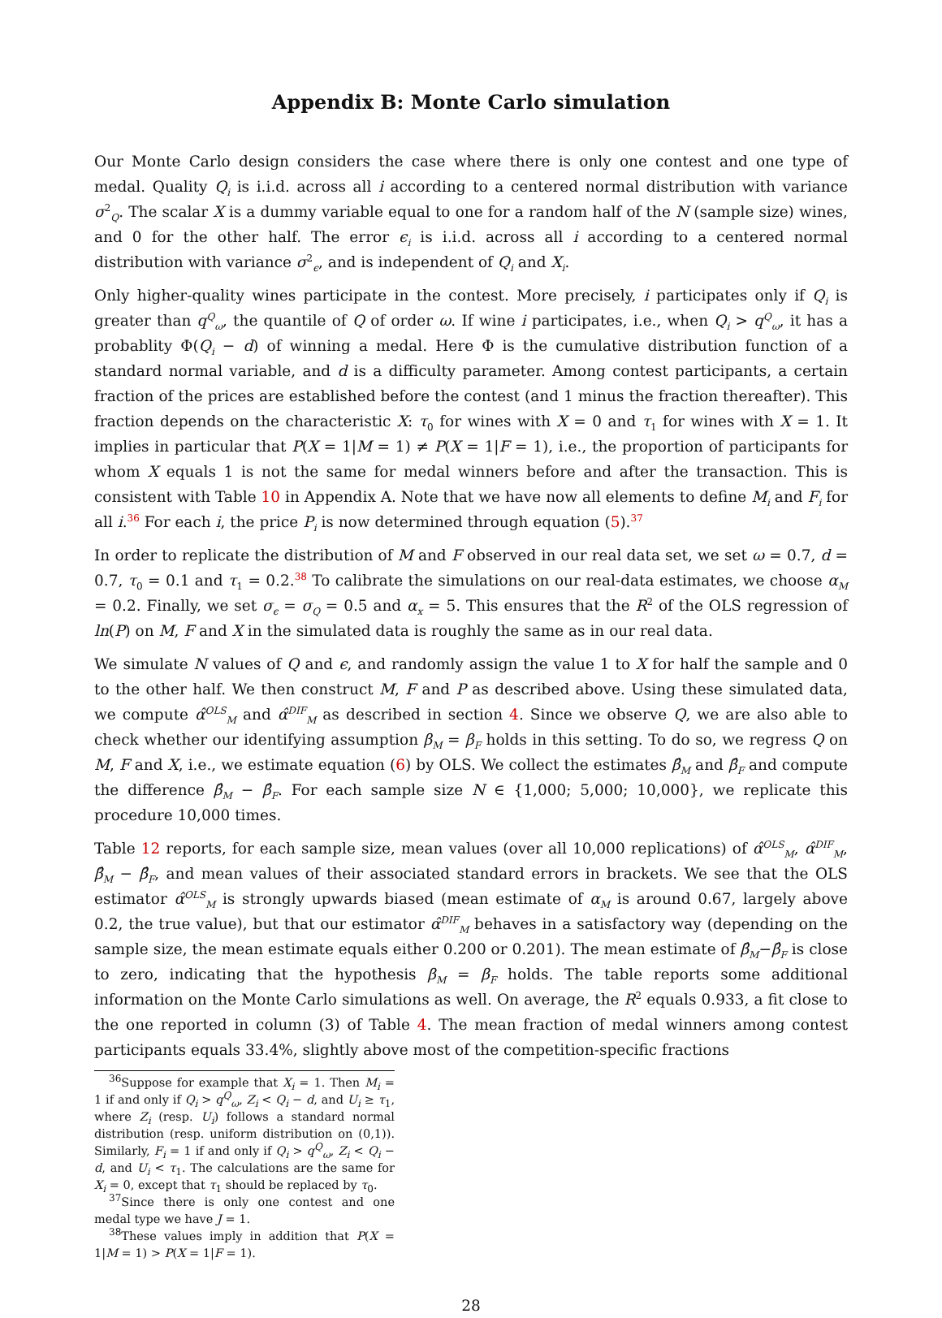Appendix B: Monte Carlo simulation
Our Monte Carlo design considers the case where there is only one contest and one type of medal. Quality Q<sub>i</sub> is i.i.d. across all i according to a centered normal distribution with variance σ<sup>2</sup><sub>Q</sub>. The scalar X is a dummy variable equal to one for a random half of the N (sample size) wines, and 0 for the other half. The error ϵ<sub>i</sub> is i.i.d. across all i according to a centered normal distribution with variance σ<sup>2</sup><sub>ϵ</sub>, and is independent of Q<sub>i</sub> and X<sub>i</sub>.
Only higher-quality wines participate in the contest. More precisely, i participates only if Q<sub>i</sub> is greater than q<sup>Q</sup><sub>ω</sub>, the quantile of Q of order ω. If wine i participates, i.e., when Q<sub>i</sub> > q<sup>Q</sup><sub>ω</sub>, it has a probablity Φ(Q<sub>i</sub> − d) of winning a medal. Here Φ is the cumulative distribution function of a standard normal variable, and d is a difficulty parameter. Among contest participants, a certain fraction of the prices are established before the contest (and 1 minus the fraction thereafter). This fraction depends on the characteristic X: τ<sub>0</sub> for wines with X = 0 and τ<sub>1</sub> for wines with X = 1. It implies in particular that P(X = 1|M = 1) ≠ P(X = 1|F = 1), i.e., the proportion of participants for whom X equals 1 is not the same for medal winners before and after the transaction. This is consistent with Table 10 in Appendix A. Note that we have now all elements to define M<sub>i</sub> and F<sub>i</sub> for all i.<sup>36</sup> For each i, the price P<sub>i</sub> is now determined through equation (5).<sup>37</sup>
In order to replicate the distribution of M and F observed in our real data set, we set ω = 0.7, d = 0.7, τ<sub>0</sub> = 0.1 and τ<sub>1</sub> = 0.2.<sup>38</sup> To calibrate the simulations on our real-data estimates, we choose α<sub>M</sub> = 0.2. Finally, we set σ<sub>ϵ</sub> = σ<sub>Q</sub> = 0.5 and α<sub>x</sub> = 5. This ensures that the R<sup>2</sup> of the OLS regression of ln(P) on M, F and X in the simulated data is roughly the same as in our real data.
We simulate N values of Q and ϵ, and randomly assign the value 1 to X for half the sample and 0 to the other half. We then construct M, F and P as described above. Using these simulated data, we compute α̂<sup>OLS</sup><sub>M</sub> and α̂<sup>DIF</sup><sub>M</sub> as described in section 4. Since we observe Q, we are also able to check whether our identifying assumption β<sub>M</sub> = β<sub>F</sub> holds in this setting. To do so, we regress Q on M, F and X, i.e., we estimate equation (6) by OLS. We collect the estimates β̂<sub>M</sub> and β̂<sub>F</sub> and compute the difference β̂<sub>M</sub> − β̂<sub>F</sub>. For each sample size N ∈ {1,000; 5,000; 10,000}, we replicate this procedure 10,000 times.
Table 12 reports, for each sample size, mean values (over all 10,000 replications) of α̂<sup>OLS</sup><sub>M</sub>, α̂<sup>DIF</sup><sub>M</sub>, β̂<sub>M</sub> − β̂<sub>F</sub>, and mean values of their associated standard errors in brackets. We see that the OLS estimator α̂<sup>OLS</sup><sub>M</sub> is strongly upwards biased (mean estimate of α<sub>M</sub> is around 0.67, largely above 0.2, the true value), but that our estimator α̂<sup>DIF</sup><sub>M</sub> behaves in a satisfactory way (depending on the sample size, the mean estimate equals either 0.200 or 0.201). The mean estimate of β̂<sub>M</sub>−β̂<sub>F</sub> is close to zero, indicating that the hypothesis β<sub>M</sub> = β<sub>F</sub> holds. The table reports some additional information on the Monte Carlo simulations as well. On average, the R<sup>2</sup> equals 0.933, a fit close to the one reported in column (3) of Table 4. The mean fraction of medal winners among contest participants equals 33.4%, slightly above most of the competition-specific fractions
<sup>36</sup> Suppose for example that X<sub>i</sub> = 1. Then M<sub>i</sub> = 1 if and only if Q<sub>i</sub> > q<sup>Q</sup><sub>ω</sub>, Z<sub>i</sub> < Q<sub>i</sub> − d, and U<sub>i</sub> ≥ τ<sub>1</sub>, where Z<sub>i</sub> (resp. U<sub>i</sub>) follows a standard normal distribution (resp. uniform distribution on (0,1)). Similarly, F<sub>i</sub> = 1 if and only if Q<sub>i</sub> > q<sup>Q</sup><sub>ω</sub>, Z<sub>i</sub> < Q<sub>i</sub> − d, and U<sub>i</sub> < τ<sub>1</sub>. The calculations are the same for X<sub>i</sub> = 0, except that τ<sub>1</sub> should be replaced by τ<sub>0</sub>.
<sup>37</sup> Since there is only one contest and one medal type we have J = 1.
<sup>38</sup> These values imply in addition that P(X = 1|M = 1) > P(X = 1|F = 1).
28